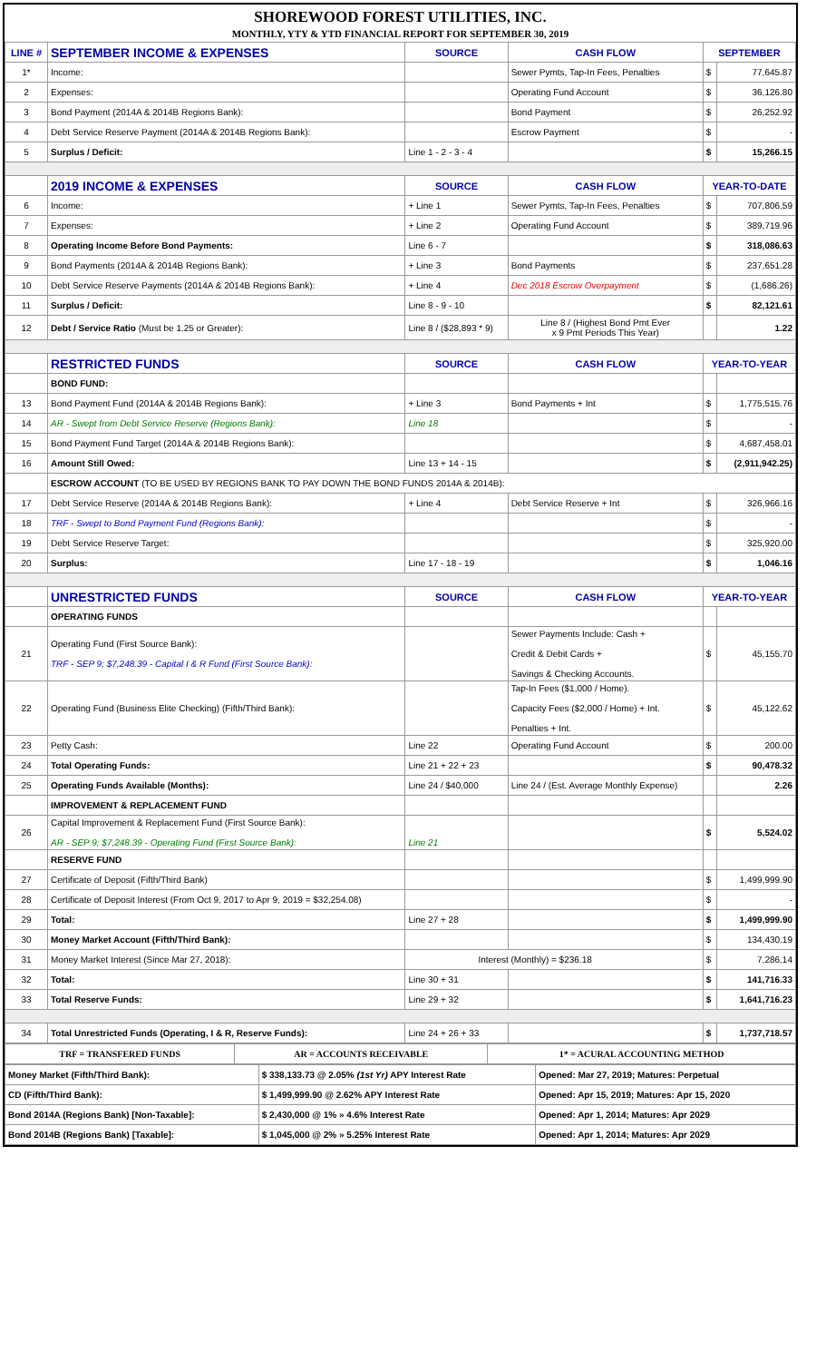SHOREWOOD FOREST UTILITIES, INC.
MONTHLY, YTY & YTD FINANCIAL REPORT FOR SEPTEMBER 30, 2019
| LINE # | SEPTEMBER INCOME & EXPENSES | SOURCE | CASH FLOW | SEPTEMBER | |
| --- | --- | --- | --- | --- | --- |
| 1* | Income: | | Sewer Pymts, Tap-In Fees, Penalties | $ | 77,645.87 |
| 2 | Expenses: | | Operating Fund Account | $ | 36,126.80 |
| 3 | Bond Payment (2014A & 2014B Regions Bank): | | Bond Payment | $ | 26,252.92 |
| 4 | Debt Service Reserve Payment (2014A & 2014B Regions Bank): | | Escrow Payment | $ | - |
| 5 | Surplus / Deficit: | Line 1 - 2 - 3 - 4 | | $ | 15,266.15 |
| | 2019 INCOME & EXPENSES | SOURCE | CASH FLOW | YEAR-TO-DATE | |
| 6 | Income: | + Line 1 | Sewer Pymts, Tap-In Fees, Penalties | $ | 707,806.59 |
| 7 | Expenses: | + Line 2 | Operating Fund Account | $ | 389,719.96 |
| 8 | Operating Income Before Bond Payments: | Line 6 - 7 | | $ | 318,086.63 |
| 9 | Bond Payments (2014A & 2014B Regions Bank): | + Line 3 | Bond Payments | $ | 237,651.28 |
| 10 | Debt Service Reserve Payments (2014A & 2014B Regions Bank): | + Line 4 | Dec 2018 Escrow Overpayment | $ | (1,686.26) |
| 11 | Surplus / Deficit: | Line 8 - 9 - 10 | | $ | 82,121.61 |
| 12 | Debt / Service Ratio (Must be 1.25 or Greater): | Line 8 / ($28,893 * 9) | Line 8 / (Highest Bond Pmt Ever x 9 Pmt Periods This Year) | | 1.22 |
| | RESTRICTED FUNDS | SOURCE | CASH FLOW | YEAR-TO-YEAR | |
| | BOND FUND: | | | | |
| 13 | Bond Payment Fund (2014A & 2014B Regions Bank): | + Line 3 | Bond Payments + Int | $ | 1,775,515.76 |
| 14 | AR - Swept from Debt Service Reserve (Regions Bank): | Line 18 | | $ | - |
| 15 | Bond Payment Fund Target (2014A & 2014B Regions Bank): | | | $ | 4,687,458.01 |
| 16 | Amount Still Owed: | Line 13 + 14 - 15 | | $ | (2,911,942.25) |
| | ESCROW ACCOUNT (TO BE USED BY REGIONS BANK TO PAY DOWN THE BOND FUNDS 2014A & 2014B): | | | | |
| 17 | Debt Service Reserve (2014A & 2014B Regions Bank): | + Line 4 | Debt Service Reserve + Int | $ | 326,966.16 |
| 18 | TRF - Swept to Bond Payment Fund (Regions Bank): | | | $ | - |
| 19 | Debt Service Reserve Target: | | | $ | 325,920.00 |
| 20 | Surplus: | Line 17 - 18 - 19 | | $ | 1,046.16 |
| | UNRESTRICTED FUNDS | SOURCE | CASH FLOW | YEAR-TO-YEAR | |
| | OPERATING FUNDS | | | | |
| 21 | Operating Fund (First Source Bank): TRF - SEP 9; $7,248.39 - Capital I & R Fund (First Source Bank): | | Sewer Payments Include: Cash + Credit & Debit Cards + Savings & Checking Accounts. | $ | 45,155.70 |
| 22 | Operating Fund (Business Elite Checking) (Fifth/Third Bank): | | Tap-In Fees ($1,000 / Home). Capacity Fees ($2,000 / Home) + Int. Penalties + Int. | $ | 45,122.62 |
| 23 | Petty Cash: | Line 22 | Operating Fund Account | $ | 200.00 |
| 24 | Total Operating Funds: | Line 21 + 22 + 23 | | $ | 90,478.32 |
| 25 | Operating Funds Available (Months): | Line 24 / $40,000 | Line 24 / (Est. Average Monthly Expense) | | 2.26 |
| | IMPROVEMENT & REPLACEMENT FUND | | | | |
| 26 | Capital Improvement & Replacement Fund (First Source Bank): AR - SEP 9; $7,248.39 - Operating Fund (First Source Bank): | Line 21 | | $ | 5,524.02 |
| | RESERVE FUND | | | | |
| 27 | Certificate of Deposit (Fifth/Third Bank) | | | $ | 1,499,999.90 |
| 28 | Certificate of Deposit Interest (From Oct 9, 2017 to Apr 9, 2019 = $32,254.08) | | | $ | - |
| 29 | Total: | Line 27 + 28 | | $ | 1,499,999.90 |
| 30 | Money Market Account (Fifth/Third Bank): | | | $ | 134,430.19 |
| 31 | Money Market Interest (Since Mar 27, 2018): | Interest (Monthly) = $236.18 | | $ | 7,286.14 |
| 32 | Total: | Line 30 + 31 | | $ | 141,716.33 |
| 33 | Total Reserve Funds: | Line 29 + 32 | | $ | 1,641,716.23 |
| 34 | Total Unrestricted Funds (Operating, I & R, Reserve Funds): | Line 24 + 26 + 33 | | $ | 1,737,718.57 |
| TRF = TRANSFERED FUNDS | AR = ACCOUNTS RECEIVABLE | 1* = ACURAL ACCOUNTING METHOD |
| Money Market (Fifth/Third Bank): | $ 338,133.73 @ 2.05% (1st Yr) APY Interest Rate | Opened: Mar 27, 2019; Matures: Perpetual |
| CD (Fifth/Third Bank): | $ 1,499,999.90 @ 2.62% APY Interest Rate | Opened: Apr 15, 2019; Matures: Apr 15, 2020 |
| Bond 2014A (Regions Bank) [Non-Taxable]: | $ 2,430,000 @ 1% » 4.6% Interest Rate | Opened: Apr 1, 2014; Matures: Apr 2029 |
| Bond 2014B (Regions Bank) [Taxable]: | $ 1,045,000 @ 2% » 5.25% Interest Rate | Opened: Apr 1, 2014; Matures: Apr 2029 |